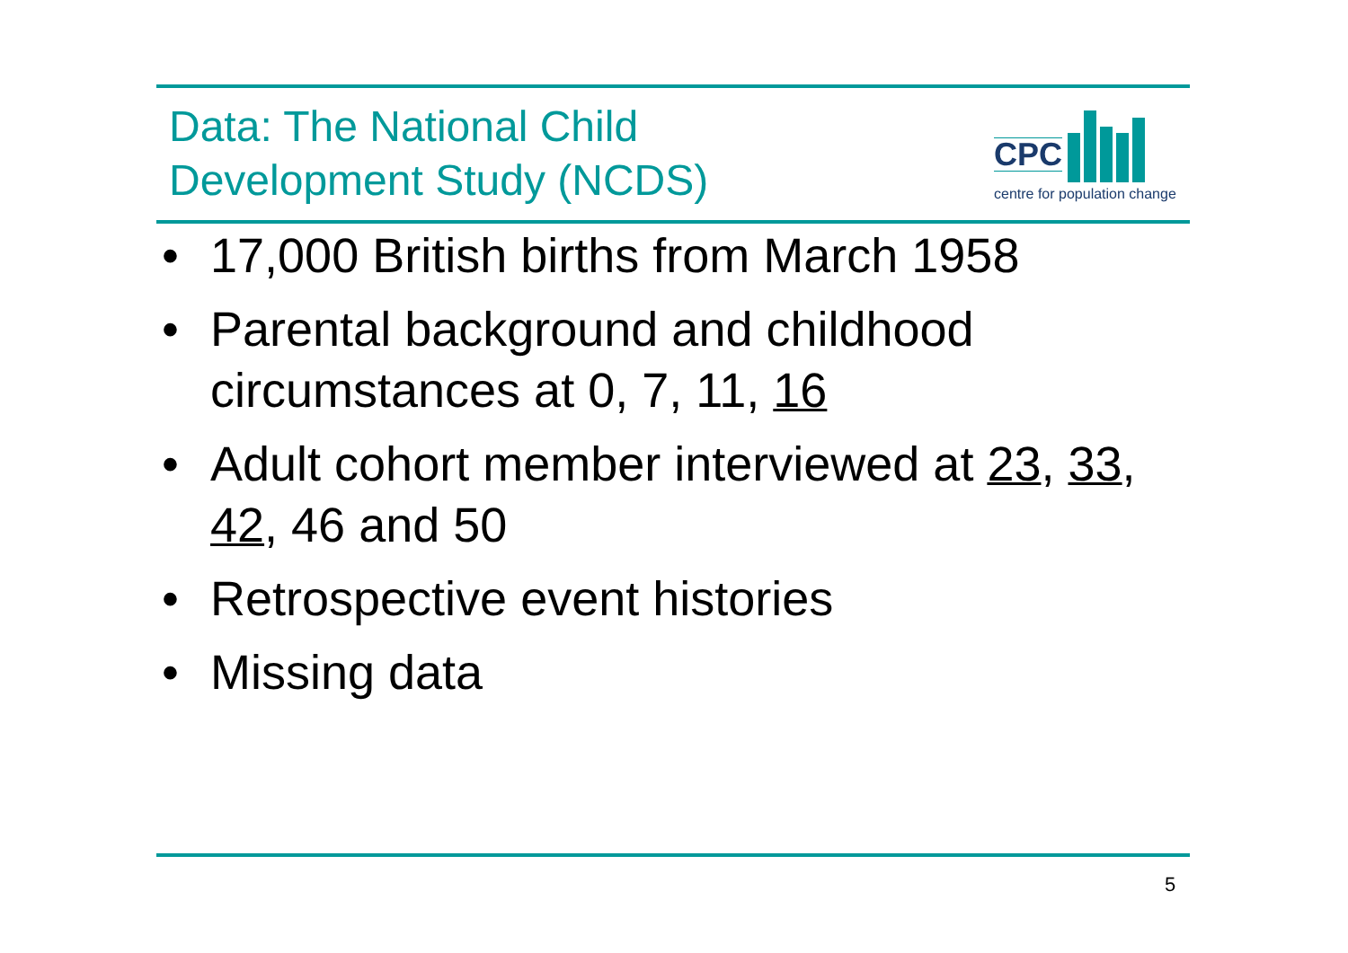Data: The National Child
Development Study (NCDS)
CPC
centre for population change
• 17,000 British births from March 1958
• Parental background and childhood circumstances at 0, 7, 11, 16
• Adult cohort member interviewed at 23, 33, 42, 46 and 50
• Retrospective event histories
• Missing data
5